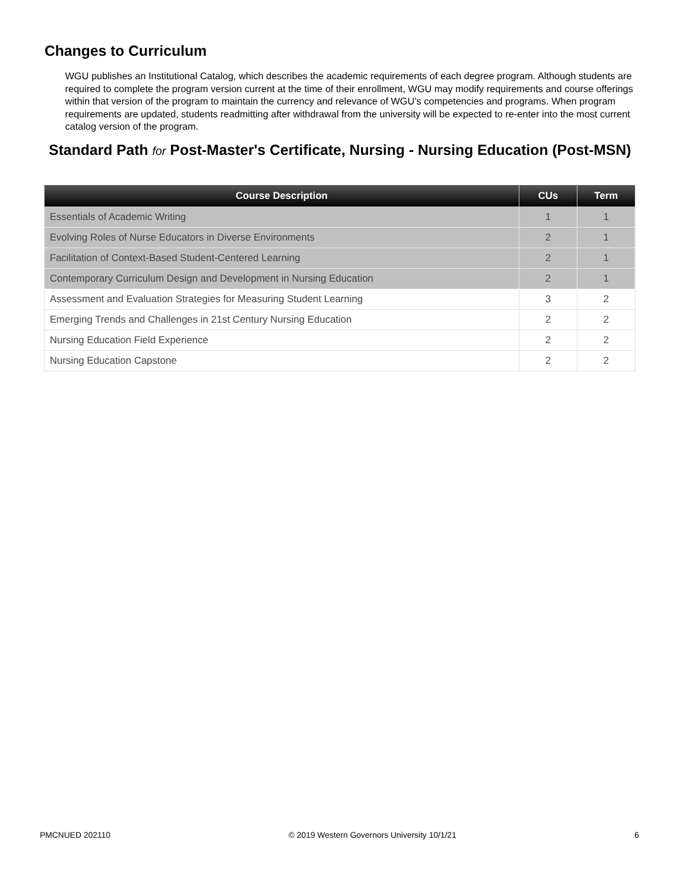Changes to Curriculum
WGU publishes an Institutional Catalog, which describes the academic requirements of each degree program. Although students are required to complete the program version current at the time of their enrollment, WGU may modify requirements and course offerings within that version of the program to maintain the currency and relevance of WGU’s competencies and programs. When program requirements are updated, students readmitting after withdrawal from the university will be expected to re-enter into the most current catalog version of the program.
Standard Path for Post-Master's Certificate, Nursing - Nursing Education (Post-MSN)
| Course Description | CUs | Term |
| --- | --- | --- |
| Essentials of Academic Writing | 1 | 1 |
| Evolving Roles of Nurse Educators in Diverse Environments | 2 | 1 |
| Facilitation of Context-Based Student-Centered Learning | 2 | 1 |
| Contemporary Curriculum Design and Development in Nursing Education | 2 | 1 |
| Assessment and Evaluation Strategies for Measuring Student Learning | 3 | 2 |
| Emerging Trends and Challenges in 21st Century Nursing Education | 2 | 2 |
| Nursing Education Field Experience | 2 | 2 |
| Nursing Education Capstone | 2 | 2 |
PMCNUED 202110 © 2019 Western Governors University 10/1/21 6